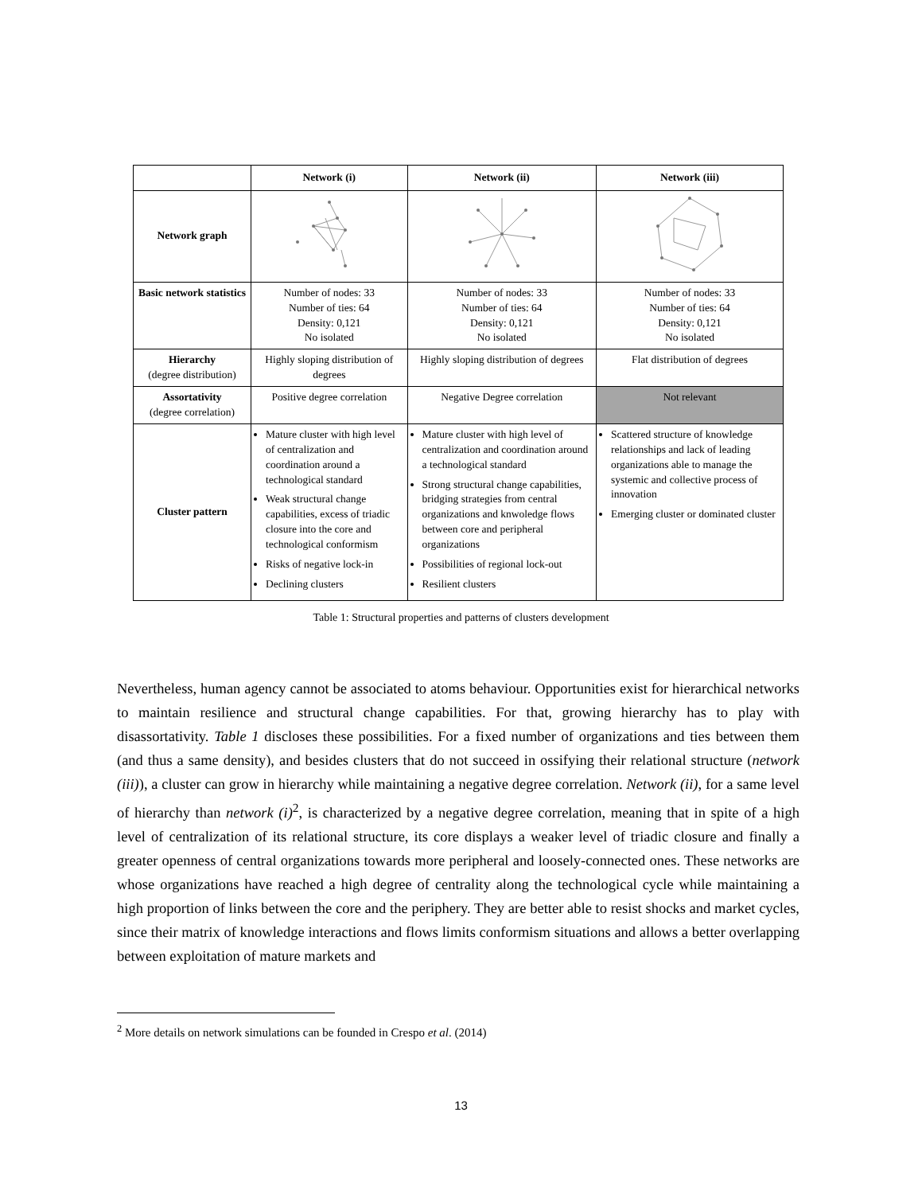| | Network (i) | Network (ii) | Network (iii) |
| --- | --- | --- | --- |
| Network graph | | | |
| Basic network statistics | Number of nodes: 33 Number of ties: 64 Density: 0,121 No isolated | Number of nodes: 33 Number of ties: 64 Density: 0,121 No isolated | Number of nodes: 33 Number of ties: 64 Density: 0,121 No isolated |
| Hierarchy (degree distribution) | Highly sloping distribution of degrees | Highly sloping distribution of degrees | Flat distribution of degrees |
| Assortativity (degree correlation) | Positive degree correlation | Negative Degree correlation | Not relevant |
| Cluster pattern | Mature cluster with high level of centralization and coordination around a technological standard Weak structural change capabilities, excess of triadic closure into the core and technological conformism Risks of negative lock-in Declining clusters | Mature cluster with high level of centralization and coordination around a technological standard Strong structural change capabilities, bridging strategies from central organizations and knwoledge flows between core and peripheral organizations Possibilities of regional lock-out Resilient clusters | Scattered structure of knowledge relationships and lack of leading organizations able to manage the systemic and collective process of innovation Emerging cluster or dominated cluster |
Table 1: Structural properties and patterns of clusters development
Nevertheless, human agency cannot be associated to atoms behaviour. Opportunities exist for hierarchical networks to maintain resilience and structural change capabilities. For that, growing hierarchy has to play with disassortativity. Table 1 discloses these possibilities. For a fixed number of organizations and ties between them (and thus a same density), and besides clusters that do not succeed in ossifying their relational structure (network (iii)), a cluster can grow in hierarchy while maintaining a negative degree correlation. Network (ii), for a same level of hierarchy than network (i)<sup>2</sup>, is characterized by a negative degree correlation, meaning that in spite of a high level of centralization of its relational structure, its core displays a weaker level of triadic closure and finally a greater openness of central organizations towards more peripheral and loosely-connected ones. These networks are whose organizations have reached a high degree of centrality along the technological cycle while maintaining a high proportion of links between the core and the periphery. They are better able to resist shocks and market cycles, since their matrix of knowledge interactions and flows limits conformism situations and allows a better overlapping between exploitation of mature markets and
<sup>2</sup> More details on network simulations can be founded in Crespo et al. (2014)
13